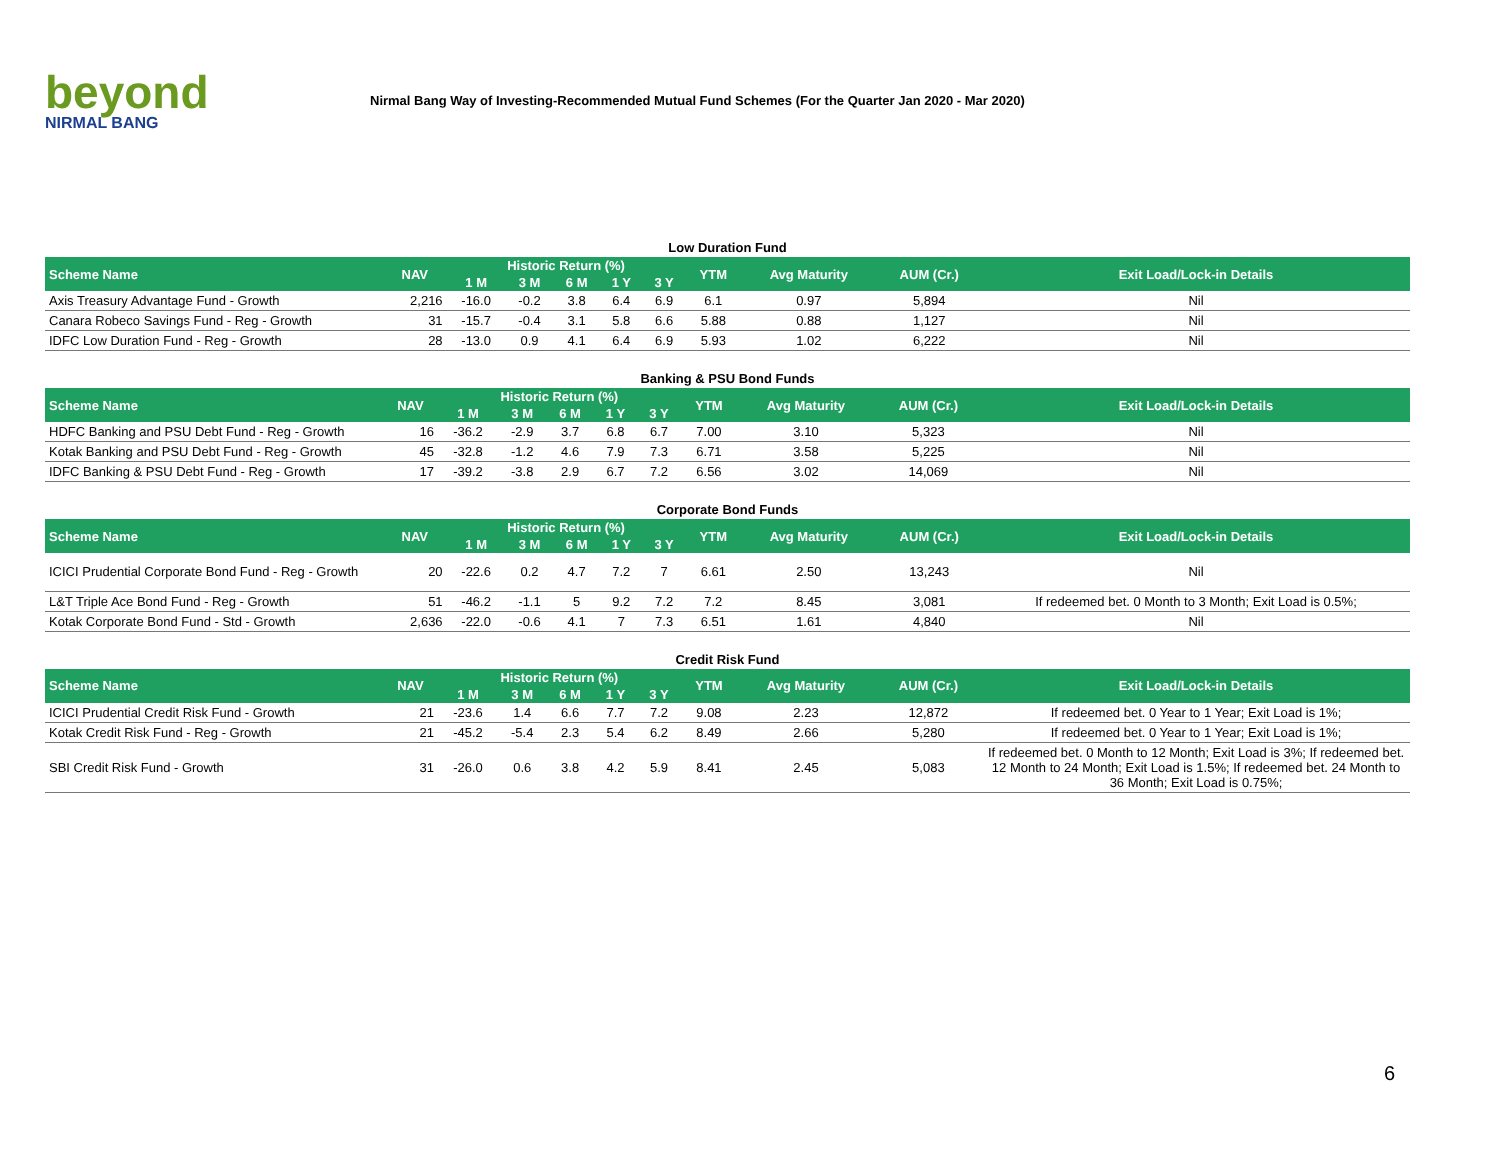beyond
NIRMAL BANG
Nirmal Bang Way of Investing-Recommended Mutual Fund Schemes (For the Quarter Jan 2020 - Mar 2020)
Low Duration Fund
| Scheme Name | NAV | Historic Return (%) | | | | | YTM | Avg Maturity | AUM (Cr.) | Exit Load/Lock-in Details |
| --- | --- | --- | --- | --- | --- | --- | --- | --- | --- | --- |
| | | 1 M | 3 M | 6 M | 1 Y | 3 Y | | | | |
| Axis Treasury Advantage Fund - Growth | 2,216 | -16.0 | -0.2 | 3.8 | 6.4 | 6.9 | 6.1 | 0.97 | 5,894 | Nil |
| Canara Robeco Savings Fund - Reg - Growth | 31 | -15.7 | -0.4 | 3.1 | 5.8 | 6.6 | 5.88 | 0.88 | 1,127 | Nil |
| IDFC Low Duration Fund - Reg - Growth | 28 | -13.0 | 0.9 | 4.1 | 6.4 | 6.9 | 5.93 | 1.02 | 6,222 | Nil |
Banking & PSU Bond Funds
| Scheme Name | NAV | Historic Return (%) | | | | | YTM | Avg Maturity | AUM (Cr.) | Exit Load/Lock-in Details |
| --- | --- | --- | --- | --- | --- | --- | --- | --- | --- | --- |
| | | 1 M | 3 M | 6 M | 1 Y | 3 Y | | | | |
| HDFC Banking and PSU Debt Fund - Reg - Growth | 16 | -36.2 | -2.9 | 3.7 | 6.8 | 6.7 | 7.00 | 3.10 | 5,323 | Nil |
| Kotak Banking and PSU Debt Fund - Reg - Growth | 45 | -32.8 | -1.2 | 4.6 | 7.9 | 7.3 | 6.71 | 3.58 | 5,225 | Nil |
| IDFC Banking & PSU Debt Fund - Reg - Growth | 17 | -39.2 | -3.8 | 2.9 | 6.7 | 7.2 | 6.56 | 3.02 | 14,069 | Nil |
Corporate Bond Funds
| Scheme Name | NAV | Historic Return (%) | | | | | YTM | Avg Maturity | AUM (Cr.) | Exit Load/Lock-in Details |
| --- | --- | --- | --- | --- | --- | --- | --- | --- | --- | --- |
| | | 1 M | 3 M | 6 M | 1 Y | 3 Y | | | | |
| ICICI Prudential Corporate Bond Fund - Reg - Growth | 20 | -22.6 | 0.2 | 4.7 | 7.2 | 7 | 6.61 | 2.50 | 13,243 | Nil |
| L&T Triple Ace Bond Fund - Reg - Growth | 51 | -46.2 | -1.1 | 5 | 9.2 | 7.2 | 7.2 | 8.45 | 3,081 | If redeemed bet. 0 Month to 3 Month; Exit Load is 0.5%; |
| Kotak Corporate Bond Fund - Std - Growth | 2,636 | -22.0 | -0.6 | 4.1 | 7 | 7.3 | 6.51 | 1.61 | 4,840 | Nil |
Credit Risk Fund
| Scheme Name | NAV | Historic Return (%) | | | | | YTM | Avg Maturity | AUM (Cr.) | Exit Load/Lock-in Details |
| --- | --- | --- | --- | --- | --- | --- | --- | --- | --- | --- |
| | | 1 M | 3 M | 6 M | 1 Y | 3 Y | | | | |
| ICICI Prudential Credit Risk Fund - Growth | 21 | -23.6 | 1.4 | 6.6 | 7.7 | 7.2 | 9.08 | 2.23 | 12,872 | If redeemed bet. 0 Year to 1 Year; Exit Load is 1%; |
| Kotak Credit Risk Fund - Reg - Growth | 21 | -45.2 | -5.4 | 2.3 | 5.4 | 6.2 | 8.49 | 2.66 | 5,280 | If redeemed bet. 0 Year to 1 Year; Exit Load is 1%; |
| SBI Credit Risk Fund - Growth | 31 | -26.0 | 0.6 | 3.8 | 4.2 | 5.9 | 8.41 | 2.45 | 5,083 | If redeemed bet. 0 Month to 12 Month; Exit Load is 3%; If redeemed bet. 12 Month to 24 Month; Exit Load is 1.5%; If redeemed bet. 24 Month to 36 Month; Exit Load is 0.75%; |
6